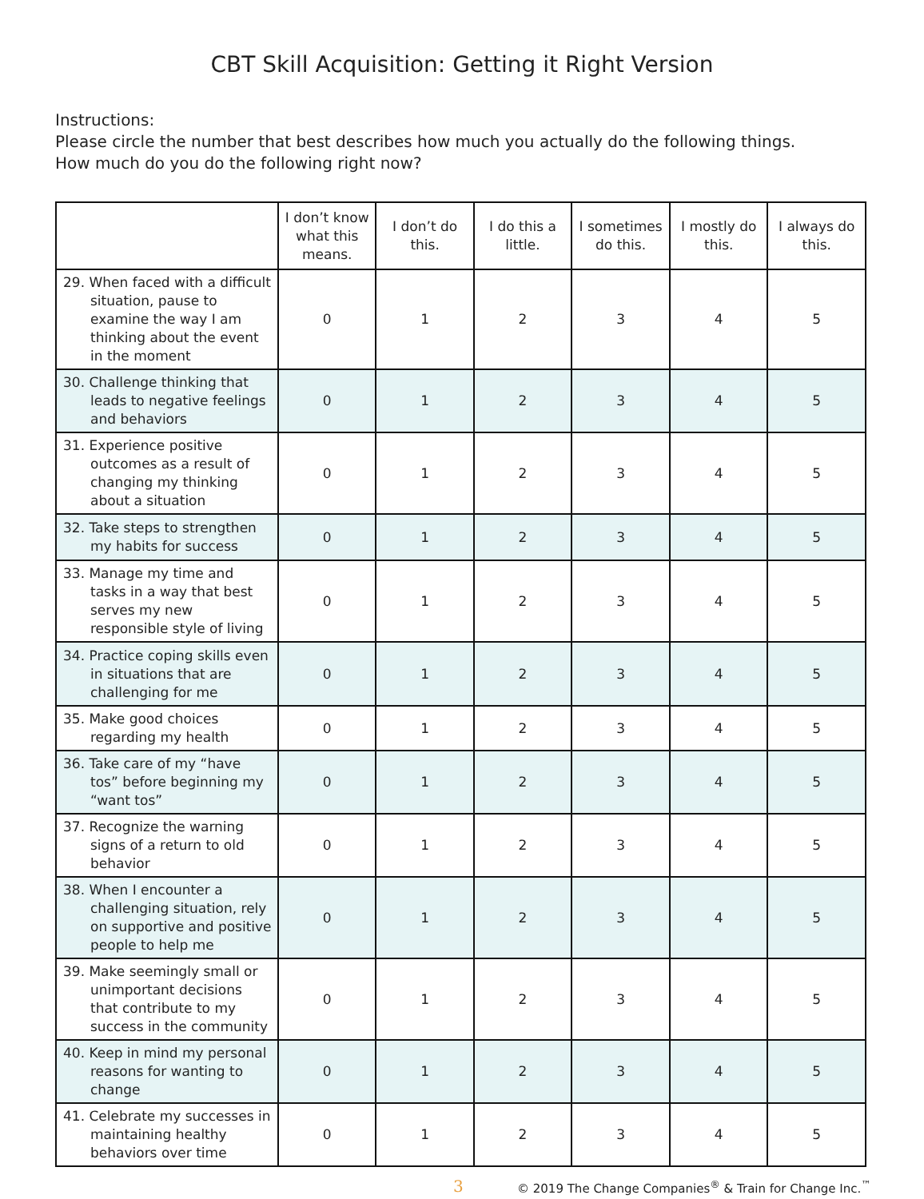CBT Skill Acquisition: Getting it Right Version
Instructions:
Please circle the number that best describes how much you actually do the following things.
How much do you do the following right now?
| | I don’t know what this means. | I don’t do this. | I do this a little. | I sometimes do this. | I mostly do this. | I always do this. |
| --- | --- | --- | --- | --- | --- | --- |
| 29. When faced with a difficult situation, pause to examine the way I am thinking about the event in the moment | 0 | 1 | 2 | 3 | 4 | 5 |
| 30. Challenge thinking that leads to negative feelings and behaviors | 0 | 1 | 2 | 3 | 4 | 5 |
| 31. Experience positive outcomes as a result of changing my thinking about a situation | 0 | 1 | 2 | 3 | 4 | 5 |
| 32. Take steps to strengthen my habits for success | 0 | 1 | 2 | 3 | 4 | 5 |
| 33. Manage my time and tasks in a way that best serves my new responsible style of living | 0 | 1 | 2 | 3 | 4 | 5 |
| 34. Practice coping skills even in situations that are challenging for me | 0 | 1 | 2 | 3 | 4 | 5 |
| 35. Make good choices regarding my health | 0 | 1 | 2 | 3 | 4 | 5 |
| 36. Take care of my “have tos” before beginning my “want tos” | 0 | 1 | 2 | 3 | 4 | 5 |
| 37. Recognize the warning signs of a return to old behavior | 0 | 1 | 2 | 3 | 4 | 5 |
| 38. When I encounter a challenging situation, rely on supportive and positive people to help me | 0 | 1 | 2 | 3 | 4 | 5 |
| 39. Make seemingly small or unimportant decisions that contribute to my success in the community | 0 | 1 | 2 | 3 | 4 | 5 |
| 40. Keep in mind my personal reasons for wanting to change | 0 | 1 | 2 | 3 | 4 | 5 |
| 41. Celebrate my successes in maintaining healthy behaviors over time | 0 | 1 | 2 | 3 | 4 | 5 |
3 © 2019 The Change Companies<sup>®</sup> & Train for Change Inc.<sup>™</sup>